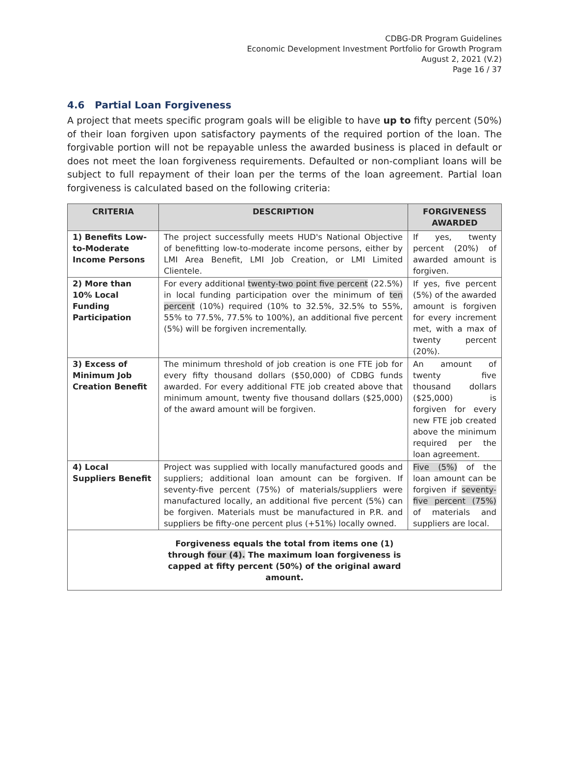CDBG-DR Program Guidelines
Economic Development Investment Portfolio for Growth Program
August 2, 2021 (V.2)
Page 16 / 37
4.6 Partial Loan Forgiveness
A project that meets specific program goals will be eligible to have up to fifty percent (50%) of their loan forgiven upon satisfactory payments of the required portion of the loan. The forgivable portion will not be repayable unless the awarded business is placed in default or does not meet the loan forgiveness requirements. Defaulted or non-compliant loans will be subject to full repayment of their loan per the terms of the loan agreement. Partial loan forgiveness is calculated based on the following criteria:
| CRITERIA | DESCRIPTION | FORGIVENESS AWARDED |
| --- | --- | --- |
| 1) Benefits Low-to-Moderate Income Persons | The project successfully meets HUD's National Objective of benefitting low-to-moderate income persons, either by LMI Area Benefit, LMI Job Creation, or LMI Limited Clientele. | If yes, twenty percent (20%) of awarded amount is forgiven. |
| 2) More than 10% Local Funding Participation | For every additional twenty-two point five percent (22.5%) in local funding participation over the minimum of ten percent (10%) required (10% to 32.5%, 32.5% to 55%, 55% to 77.5%, 77.5% to 100%), an additional five percent (5%) will be forgiven incrementally. | If yes, five percent (5%) of the awarded amount is forgiven for every increment met, with a max of twenty percent (20%). |
| 3) Excess of Minimum Job Creation Benefit | The minimum threshold of job creation is one FTE job for every fifty thousand dollars ($50,000) of CDBG funds awarded. For every additional FTE job created above that minimum amount, twenty five thousand dollars ($25,000) of the award amount will be forgiven. | An amount of twenty five thousand dollars ($25,000) is forgiven for every new FTE job created above the minimum required per the loan agreement. |
| 4) Local Suppliers Benefit | Project was supplied with locally manufactured goods and suppliers; additional loan amount can be forgiven. If seventy-five percent (75%) of materials/suppliers were manufactured locally, an additional five percent (5%) can be forgiven. Materials must be manufactured in P.R. and suppliers be fifty-one percent plus (+51%) locally owned. | Five (5%) of the loan amount can be forgiven if seventy-five percent (75%) of materials and suppliers are local. |
| Forgiveness equals the total from items one (1) through four (4). The maximum loan forgiveness is capped at fifty percent (50%) of the original award amount. | | |